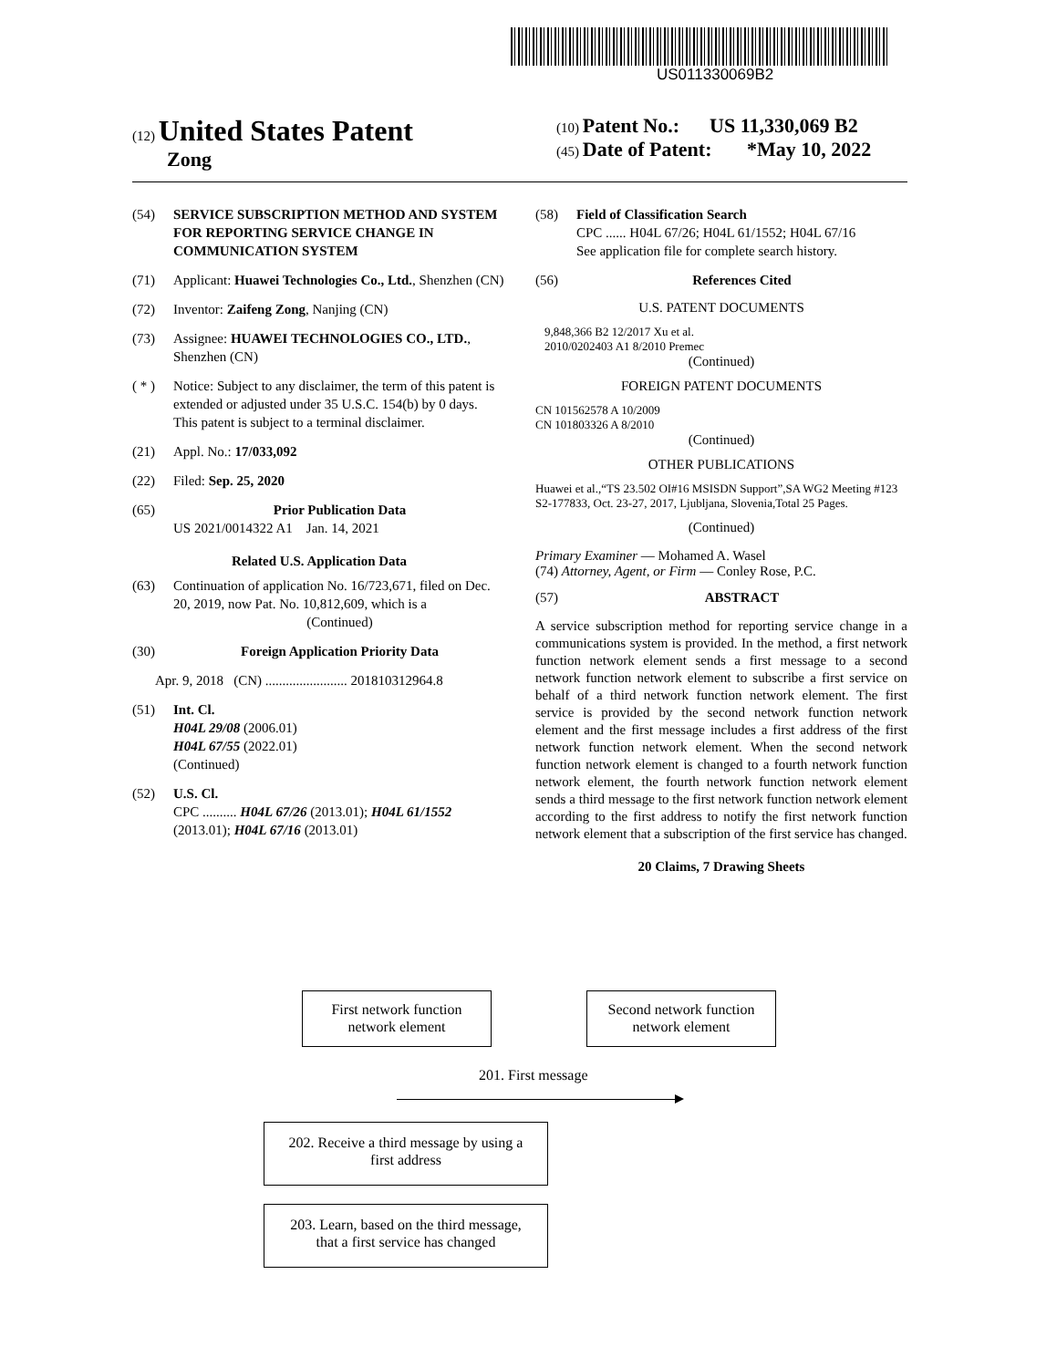US011330069B2
(12) United States Patent
Zong
(10) Patent No.: US 11,330,069 B2
(45) Date of Patent: *May 10, 2022
(54) SERVICE SUBSCRIPTION METHOD AND SYSTEM FOR REPORTING SERVICE CHANGE IN COMMUNICATION SYSTEM
(71) Applicant: Huawei Technologies Co., Ltd., Shenzhen (CN)
(72) Inventor: Zaifeng Zong, Nanjing (CN)
(73) Assignee: HUAWEI TECHNOLOGIES CO., LTD., Shenzhen (CN)
( * ) Notice: Subject to any disclaimer, the term of this patent is extended or adjusted under 35 U.S.C. 154(b) by 0 days.
This patent is subject to a terminal disclaimer.
(21) Appl. No.: 17/033,092
(22) Filed: Sep. 25, 2020
(65) Prior Publication Data
US 2021/0014322 A1 Jan. 14, 2021
Related U.S. Application Data
(63) Continuation of application No. 16/723,671, filed on Dec. 20, 2019, now Pat. No. 10,812,609, which is a
(Continued)
(30) Foreign Application Priority Data
Apr. 9, 2018 (CN) ........................ 201810312964.8
(51) Int. Cl.
H04L 29/08 (2006.01)
H04L 67/55 (2022.01)
(Continued)
(52) U.S. Cl.
CPC .......... H04L 67/26 (2013.01); H04L 61/1552 (2013.01); H04L 67/16 (2013.01)
(58) Field of Classification Search
CPC ...... H04L 67/26; H04L 61/1552; H04L 67/16
See application file for complete search history.
(56) References Cited
U.S. PATENT DOCUMENTS
9,848,366 B2 12/2017 Xu et al.
2010/0202403 A1 8/2010 Premec
(Continued)
FOREIGN PATENT DOCUMENTS
CN 101562578 A 10/2009
CN 101803326 A 8/2010
(Continued)
OTHER PUBLICATIONS
Huawei et al.,“TS 23.502 OI#16 MSISDN Support”,SA WG2 Meeting #123 S2-177833, Oct. 23-27, 2017, Ljubljana, Slovenia,Total 25 Pages.
(Continued)
Primary Examiner — Mohamed A. Wasel
(74) Attorney, Agent, or Firm — Conley Rose, P.C.
(57) ABSTRACT
A service subscription method for reporting service change in a communications system is provided. In the method, a first network function network element sends a first message to a second network function network element to subscribe a first service on behalf of a third network function network element. The first service is provided by the second network function network element and the first message includes a first address of the first network function network element. When the second network function network element is changed to a fourth network function network element, the fourth network function network element sends a third message to the first network function network element according to the first address to notify the first network function network element that a subscription of the first service has changed.
20 Claims, 7 Drawing Sheets
First network function
network element
Second network function
network element
201. First message
202. Receive a third message by using a
first address
203. Learn, based on the third message,
that a first service has changed